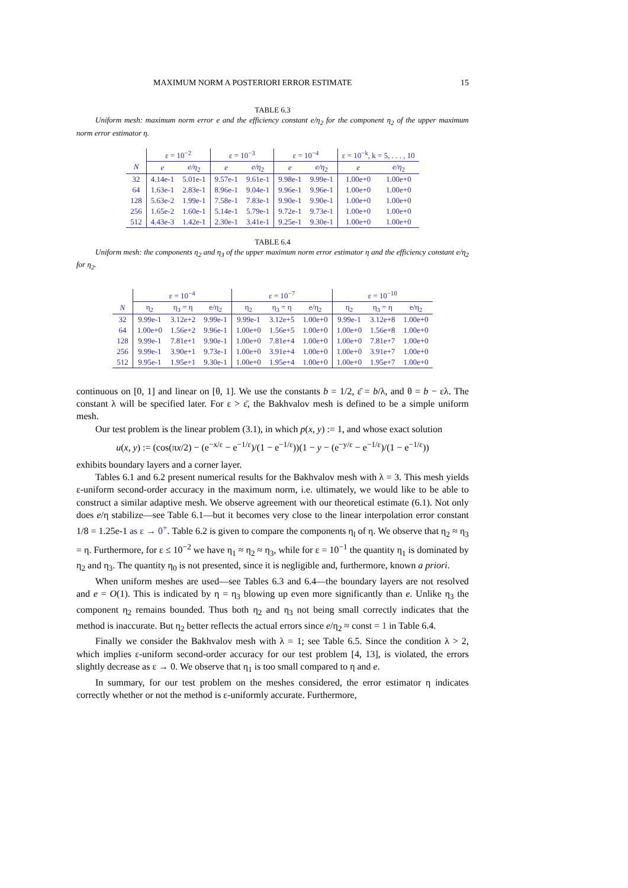MAXIMUM NORM A POSTERIORI ERROR ESTIMATE 15
TABLE 6.3
Uniform mesh: maximum norm error e and the efficiency constant e/η<sub>2</sub> for the component η<sub>2</sub> of the upper maximum norm error estimator η.
| | ε = 10<sup>−2</sup> | | ε = 10<sup>−3</sup> | | ε = 10<sup>−4</sup> | | ε = 10<sup>−k</sup>, k = 5, . . . , 10 | |
| --- | --- | --- | --- | --- | --- | --- | --- | --- |
| N | e | e/η<sub>2</sub> | e | e/η<sub>2</sub> | e | e/η<sub>2</sub> | e | e/η<sub>2</sub> |
| 32 | 4.14e-1 | 5.01e-1 | 9.57e-1 | 9.61e-1 | 9.98e-1 | 9.99e-1 | 1.00e+0 | 1.00e+0 |
| 64 | 1.63e-1 | 2.83e-1 | 8.96e-1 | 9.04e-1 | 9.96e-1 | 9.96e-1 | 1.00e+0 | 1.00e+0 |
| 128 | 5.63e-2 | 1.99e-1 | 7.58e-1 | 7.83e-1 | 9.90e-1 | 9.90e-1 | 1.00e+0 | 1.00e+0 |
| 256 | 1.65e-2 | 1.60e-1 | 5.14e-1 | 5.79e-1 | 9.72e-1 | 9.73e-1 | 1.00e+0 | 1.00e+0 |
| 512 | 4.43e-3 | 1.42e-1 | 2.30e-1 | 3.41e-1 | 9.25e-1 | 9.30e-1 | 1.00e+0 | 1.00e+0 |
TABLE 6.4
Uniform mesh: the components η<sub>2</sub> and η<sub>3</sub> of the upper maximum norm error estimator η and the efficiency constant e/η<sub>2</sub> for η<sub>2</sub>.
| | ε = 10<sup>−4</sup> | | | ε = 10<sup>−7</sup> | | | ε = 10<sup>−10</sup> | | |
| --- | --- | --- | --- | --- | --- | --- | --- | --- | --- |
| N | η<sub>2</sub> | η<sub>3</sub> = η | e/η<sub>2</sub> | η<sub>2</sub> | η<sub>3</sub> = η | e/η<sub>2</sub> | η<sub>2</sub> | η<sub>3</sub> = η | e/η<sub>2</sub> |
| 32 | 9.99e-1 | 3.12e+2 | 9.99e-1 | 9.99e-1 | 3.12e+5 | 1.00e+0 | 9.99e-1 | 3.12e+8 | 1.00e+0 |
| 64 | 1.00e+0 | 1.56e+2 | 9.96e-1 | 1.00e+0 | 1.56e+5 | 1.00e+0 | 1.00e+0 | 1.56e+8 | 1.00e+0 |
| 128 | 9.99e-1 | 7.81e+1 | 9.90e-1 | 1.00e+0 | 7.81e+4 | 1.00e+0 | 1.00e+0 | 7.81e+7 | 1.00e+0 |
| 256 | 9.99e-1 | 3.90e+1 | 9.73e-1 | 1.00e+0 | 3.91e+4 | 1.00e+0 | 1.00e+0 | 3.91e+7 | 1.00e+0 |
| 512 | 9.95e-1 | 1.95e+1 | 9.30e-1 | 1.00e+0 | 1.95e+4 | 1.00e+0 | 1.00e+0 | 1.95e+7 | 1.00e+0 |
continuous on [0, 1] and linear on [θ, 1]. We use the constants b = 1/2, ε̄ = b/λ, and θ = b − ελ. The constant λ will be specified later. For ε > ε̄, the Bakhvalov mesh is defined to be a simple uniform mesh.
Our test problem is the linear problem (3.1), in which p(x, y) := 1, and whose exact solution
u(x, y) := (cos(πx/2) − (e<sup>−x/ε</sup> − e<sup>−1/ε</sup>)/(1 − e<sup>−1/ε</sup>))(1 − y − (e<sup>−y/ε</sup> − e<sup>−1/ε</sup>)/(1 − e<sup>−1/ε</sup>))
exhibits boundary layers and a corner layer.
Tables 6.1 and 6.2 present numerical results for the Bakhvalov mesh with λ = 3. This mesh yields ε-uniform second-order accuracy in the maximum norm, i.e. ultimately, we would like to be able to construct a similar adaptive mesh. We observe agreement with our theoretical estimate (6.1). Not only does e/η stabilize—see Table 6.1—but it becomes very close to the linear interpolation error constant 1/8 = 1.25e-1 as ε → 0<sup>+</sup>. Table 6.2 is given to compare the components η<sub>l</sub> of η. We observe that η<sub>2</sub> ≈ η<sub>3</sub> = η. Furthermore, for ε ≤ 10<sup>−2</sup> we have η<sub>1</sub> ≈ η<sub>2</sub> ≈ η<sub>3</sub>, while for ε = 10<sup>−1</sup> the quantity η<sub>1</sub> is dominated by η<sub>2</sub> and η<sub>3</sub>. The quantity η<sub>0</sub> is not presented, since it is negligible and, furthermore, known a priori.
When uniform meshes are used—see Tables 6.3 and 6.4—the boundary layers are not resolved and e = O(1). This is indicated by η = η<sub>3</sub> blowing up even more significantly than e. Unlike η<sub>3</sub> the component η<sub>2</sub> remains bounded. Thus both η<sub>2</sub> and η<sub>3</sub> not being small correctly indicates that the method is inaccurate. But η<sub>2</sub> better reflects the actual errors since e/η<sub>2</sub> ≈ const = 1 in Table 6.4.
Finally we consider the Bakhvalov mesh with λ = 1; see Table 6.5. Since the condition λ > 2, which implies ε-uniform second-order accuracy for our test problem [4, 13], is violated, the errors slightly decrease as ε → 0. We observe that η<sub>1</sub> is too small compared to η and e.
In summary, for our test problem on the meshes considered, the error estimator η indicates correctly whether or not the method is ε-uniformly accurate. Furthermore,